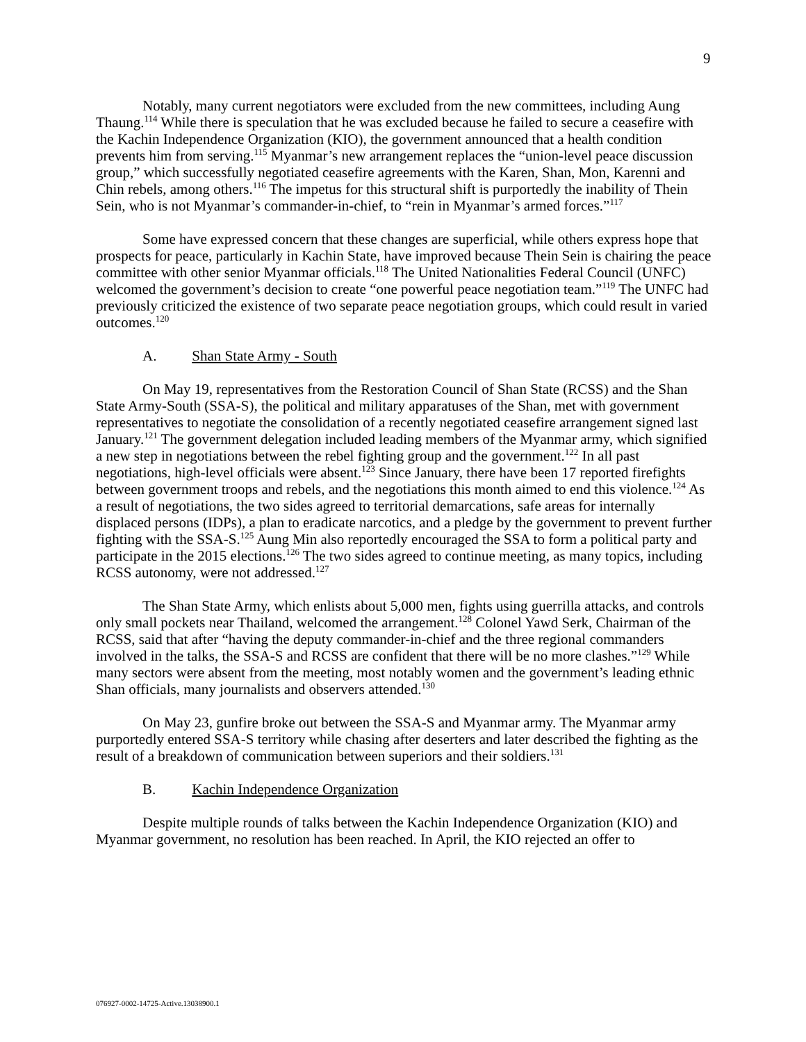9
Notably, many current negotiators were excluded from the new committees, including Aung Thaung.<sup>114</sup> While there is speculation that he was excluded because he failed to secure a ceasefire with the Kachin Independence Organization (KIO), the government announced that a health condition prevents him from serving.<sup>115</sup> Myanmar’s new arrangement replaces the “union-level peace discussion group,” which successfully negotiated ceasefire agreements with the Karen, Shan, Mon, Karenni and Chin rebels, among others.<sup>116</sup> The impetus for this structural shift is purportedly the inability of Thein Sein, who is not Myanmar’s commander-in-chief, to “rein in Myanmar’s armed forces.”<sup>117</sup>
Some have expressed concern that these changes are superficial, while others express hope that prospects for peace, particularly in Kachin State, have improved because Thein Sein is chairing the peace committee with other senior Myanmar officials.<sup>118</sup> The United Nationalities Federal Council (UNFC) welcomed the government’s decision to create “one powerful peace negotiation team.”<sup>119</sup> The UNFC had previously criticized the existence of two separate peace negotiation groups, which could result in varied outcomes.<sup>120</sup>
A. Shan State Army - South
On May 19, representatives from the Restoration Council of Shan State (RCSS) and the Shan State Army-South (SSA-S), the political and military apparatuses of the Shan, met with government representatives to negotiate the consolidation of a recently negotiated ceasefire arrangement signed last January.<sup>121</sup> The government delegation included leading members of the Myanmar army, which signified a new step in negotiations between the rebel fighting group and the government.<sup>122</sup> In all past negotiations, high-level officials were absent.<sup>123</sup> Since January, there have been 17 reported firefights between government troops and rebels, and the negotiations this month aimed to end this violence.<sup>124</sup> As a result of negotiations, the two sides agreed to territorial demarcations, safe areas for internally displaced persons (IDPs), a plan to eradicate narcotics, and a pledge by the government to prevent further fighting with the SSA-S.<sup>125</sup> Aung Min also reportedly encouraged the SSA to form a political party and participate in the 2015 elections.<sup>126</sup> The two sides agreed to continue meeting, as many topics, including RCSS autonomy, were not addressed.<sup>127</sup>
The Shan State Army, which enlists about 5,000 men, fights using guerrilla attacks, and controls only small pockets near Thailand, welcomed the arrangement.<sup>128</sup> Colonel Yawd Serk, Chairman of the RCSS, said that after “having the deputy commander-in-chief and the three regional commanders involved in the talks, the SSA-S and RCSS are confident that there will be no more clashes.”<sup>129</sup> While many sectors were absent from the meeting, most notably women and the government’s leading ethnic Shan officials, many journalists and observers attended.<sup>130</sup>
On May 23, gunfire broke out between the SSA-S and Myanmar army. The Myanmar army purportedly entered SSA-S territory while chasing after deserters and later described the fighting as the result of a breakdown of communication between superiors and their soldiers.<sup>131</sup>
B. Kachin Independence Organization
Despite multiple rounds of talks between the Kachin Independence Organization (KIO) and Myanmar government, no resolution has been reached. In April, the KIO rejected an offer to
076927-0002-14725-Active.13038900.1